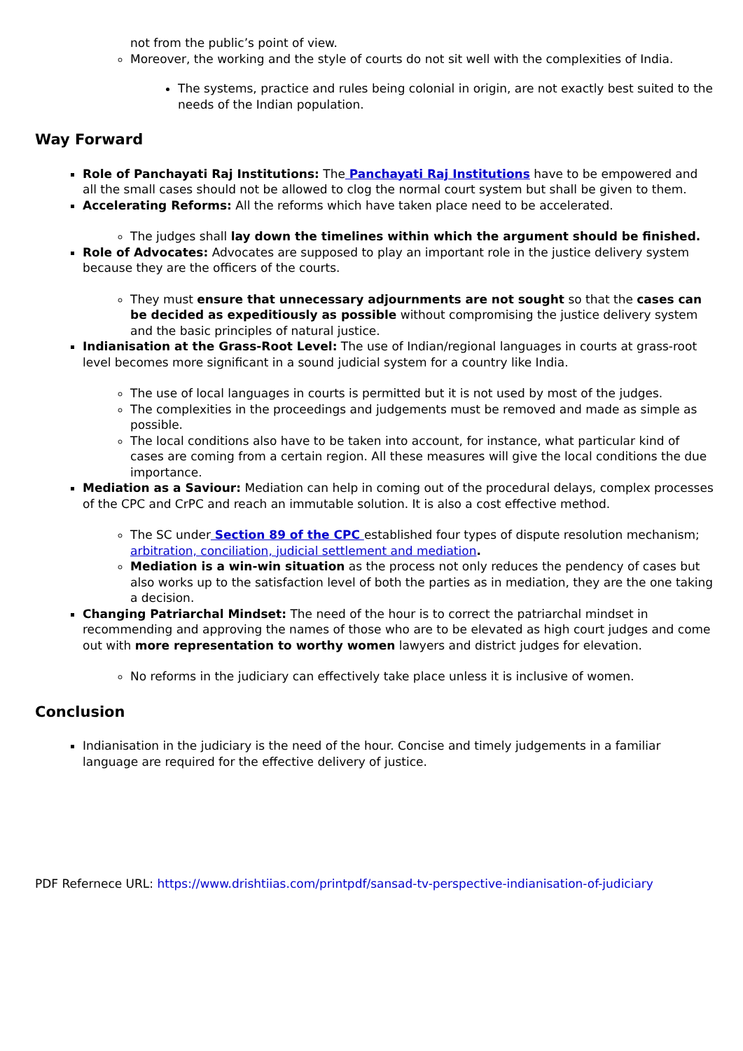not from the public’s point of view.
Moreover, the working and the style of courts do not sit well with the complexities of India.
The systems, practice and rules being colonial in origin, are not exactly best suited to the needs of the Indian population.
Way Forward
Role of Panchayati Raj Institutions: The Panchayati Raj Institutions have to be empowered and all the small cases should not be allowed to clog the normal court system but shall be given to them.
Accelerating Reforms: All the reforms which have taken place need to be accelerated.
The judges shall lay down the timelines within which the argument should be finished.
Role of Advocates: Advocates are supposed to play an important role in the justice delivery system because they are the officers of the courts.
They must ensure that unnecessary adjournments are not sought so that the cases can be decided as expeditiously as possible without compromising the justice delivery system and the basic principles of natural justice.
Indianisation at the Grass-Root Level: The use of Indian/regional languages in courts at grass-root level becomes more significant in a sound judicial system for a country like India.
The use of local languages in courts is permitted but it is not used by most of the judges.
The complexities in the proceedings and judgements must be removed and made as simple as possible.
The local conditions also have to be taken into account, for instance, what particular kind of cases are coming from a certain region. All these measures will give the local conditions the due importance.
Mediation as a Saviour: Mediation can help in coming out of the procedural delays, complex processes of the CPC and CrPC and reach an immutable solution. It is also a cost effective method.
The SC under Section 89 of the CPC established four types of dispute resolution mechanism; arbitration, conciliation, judicial settlement and mediation.
Mediation is a win-win situation as the process not only reduces the pendency of cases but also works up to the satisfaction level of both the parties as in mediation, they are the one taking a decision.
Changing Patriarchal Mindset: The need of the hour is to correct the patriarchal mindset in recommending and approving the names of those who are to be elevated as high court judges and come out with more representation to worthy women lawyers and district judges for elevation.
No reforms in the judiciary can effectively take place unless it is inclusive of women.
Conclusion
Indianisation in the judiciary is the need of the hour. Concise and timely judgements in a familiar language are required for the effective delivery of justice.
PDF Refernece URL: https://www.drishtiias.com/printpdf/sansad-tv-perspective-indianisation-of-judiciary